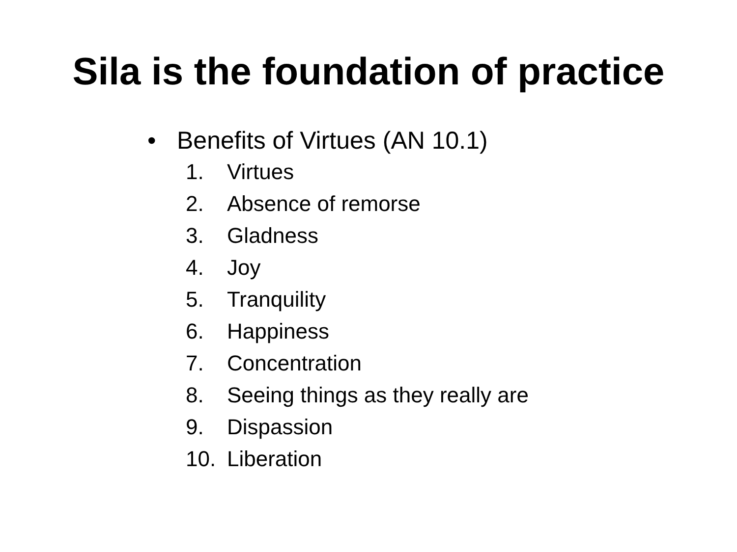Sila is the foundation of practice
• Benefits of Virtues (AN 10.1)
1. Virtues
2. Absence of remorse
3. Gladness
4. Joy
5. Tranquility
6. Happiness
7. Concentration
8. Seeing things as they really are
9. Dispassion
10. Liberation